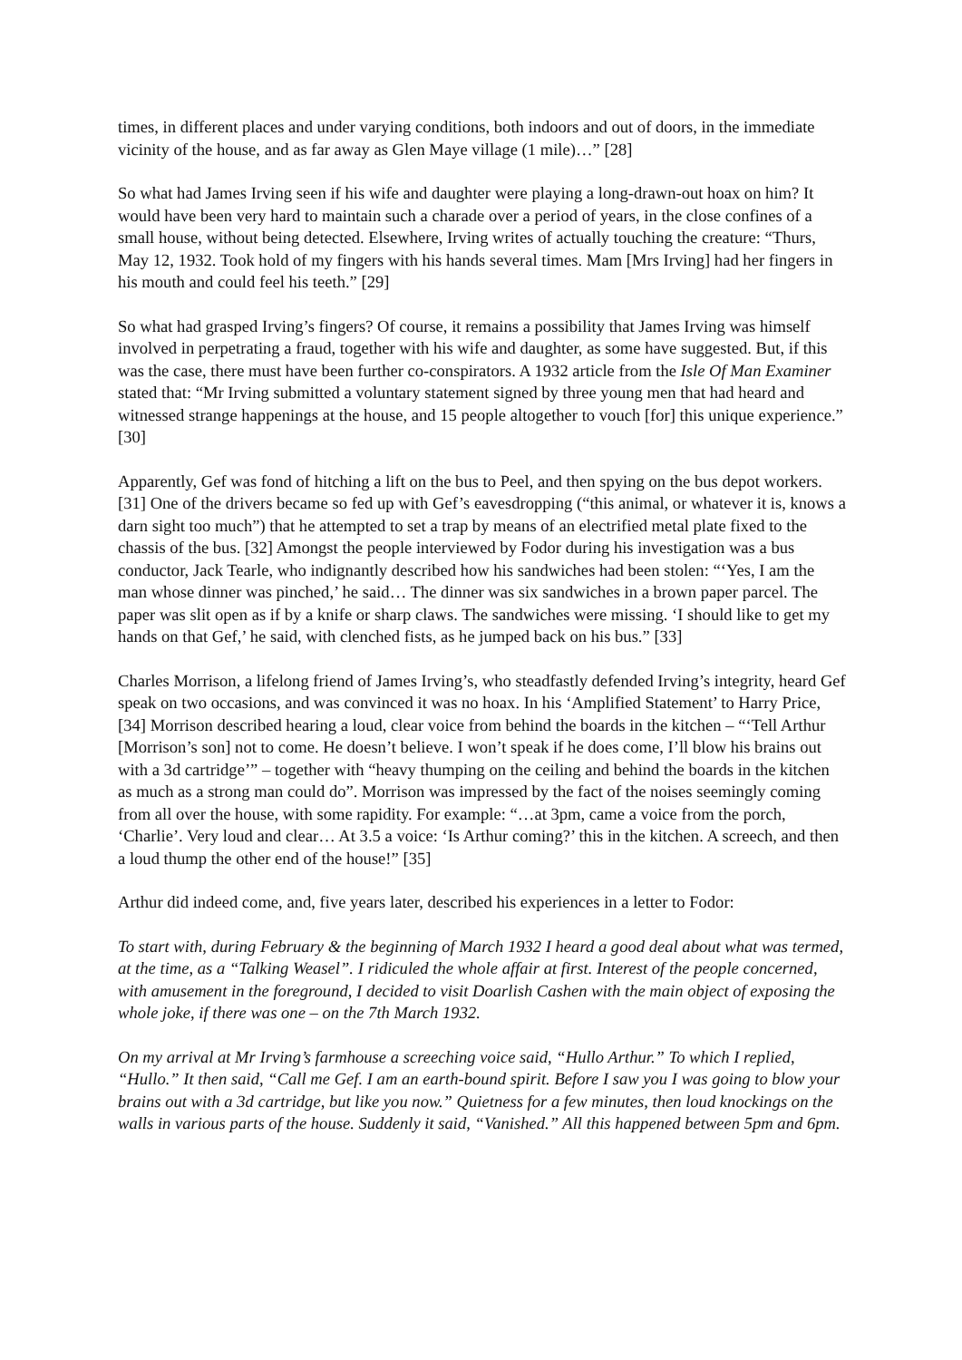times, in different places and under varying conditions, both indoors and out of doors, in the immediate vicinity of the house, and as far away as Glen Maye village (1 mile)…” [28]
So what had James Irving seen if his wife and daughter were playing a long-drawn-out hoax on him? It would have been very hard to maintain such a charade over a period of years, in the close confines of a small house, without being detected. Elsewhere, Irving writes of actually touching the creature: “Thurs, May 12, 1932. Took hold of my fingers with his hands several times. Mam [Mrs Irving] had her fingers in his mouth and could feel his teeth.” [29]
So what had grasped Irving’s fingers? Of course, it remains a possibility that James Irving was himself involved in perpetrating a fraud, together with his wife and daughter, as some have suggested. But, if this was the case, there must have been further co-conspirators. A 1932 article from the Isle Of Man Examiner stated that: “Mr Irving submitted a voluntary statement signed by three young men that had heard and witnessed strange happenings at the house, and 15 people altogether to vouch [for] this unique experience.” [30]
Apparently, Gef was fond of hitching a lift on the bus to Peel, and then spying on the bus depot workers. [31] One of the drivers became so fed up with Gef’s eavesdropping (“this animal, or whatever it is, knows a darn sight too much”) that he attempted to set a trap by means of an electrified metal plate fixed to the chassis of the bus. [32] Amongst the people interviewed by Fodor during his investigation was a bus conductor, Jack Tearle, who indignantly described how his sandwiches had been stolen: “‘Yes, I am the man whose dinner was pinched,’ he said… The dinner was six sandwiches in a brown paper parcel. The paper was slit open as if by a knife or sharp claws. The sandwiches were missing. ‘I should like to get my hands on that Gef,’ he said, with clenched fists, as he jumped back on his bus.” [33]
Charles Morrison, a lifelong friend of James Irving’s, who steadfastly defended Irving’s integrity, heard Gef speak on two occasions, and was convinced it was no hoax. In his ‘Amplified Statement’ to Harry Price, [34] Morrison described hearing a loud, clear voice from behind the boards in the kitchen – “‘Tell Arthur [Morrison’s son] not to come. He doesn’t believe. I won’t speak if he does come, I’ll blow his brains out with a 3d cartridge’” – together with “heavy thumping on the ceiling and behind the boards in the kitchen as much as a strong man could do”. Morrison was impressed by the fact of the noises seemingly coming from all over the house, with some rapidity. For example: “…at 3pm, came a voice from the porch, ‘Charlie’. Very loud and clear… At 3.5 a voice: ‘Is Arthur coming?’ this in the kitchen. A screech, and then a loud thump the other end of the house!” [35]
Arthur did indeed come, and, five years later, described his experiences in a letter to Fodor:
To start with, during February & the beginning of March 1932 I heard a good deal about what was termed, at the time, as a “Talking Weasel”. I ridiculed the whole affair at first. Interest of the people concerned, with amusement in the foreground, I decided to visit Doarlish Cashen with the main object of exposing the whole joke, if there was one – on the 7th March 1932.
On my arrival at Mr Irving’s farmhouse a screeching voice said, “Hullo Arthur.” To which I replied, “Hullo.” It then said, “Call me Gef. I am an earth-bound spirit. Before I saw you I was going to blow your brains out with a 3d cartridge, but like you now.” Quietness for a few minutes, then loud knockings on the walls in various parts of the house. Suddenly it said, “Vanished.” All this happened between 5pm and 6pm.